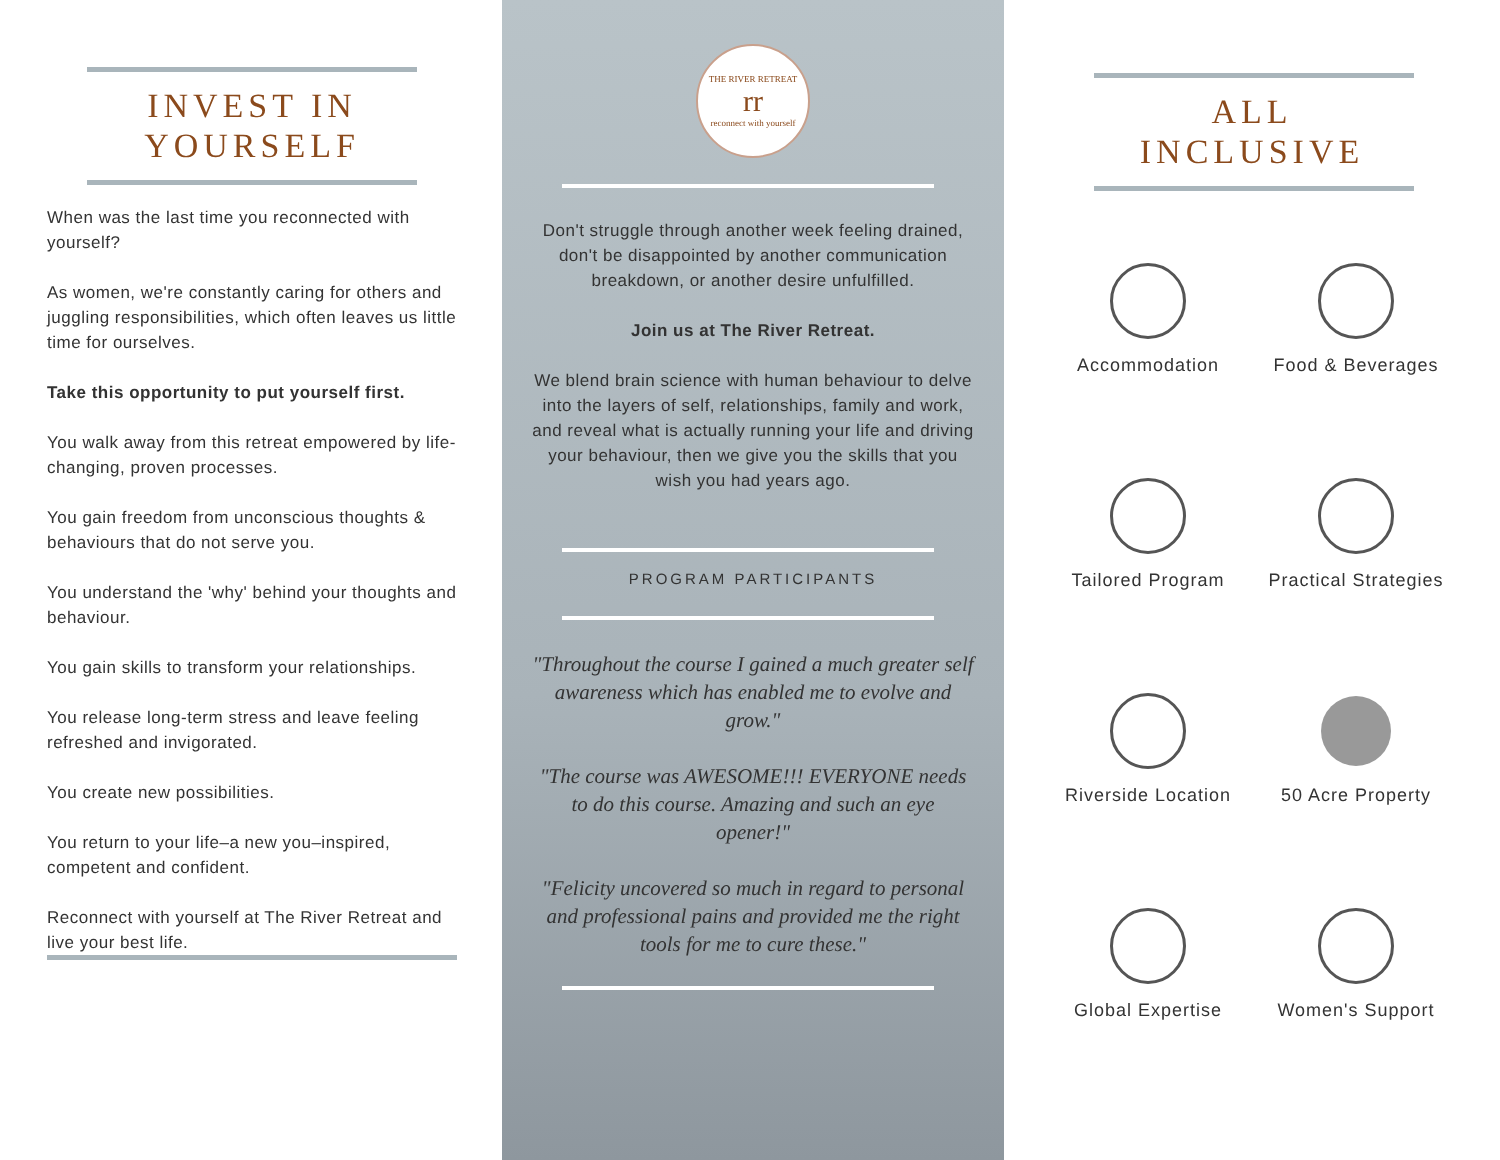INVEST IN
YOURSELF
When was the last time you reconnected with yourself?
As women, we're constantly caring for others and juggling responsibilities, which often leaves us little time for ourselves.
Take this opportunity to put yourself first.
You walk away from this retreat empowered by life-changing, proven processes.
You gain freedom from unconscious thoughts & behaviours that do not serve you.
You understand the 'why' behind your thoughts and behaviour.
You gain skills to transform your relationships.
You release long-term stress and leave feeling refreshed and invigorated.
You create new possibilities.
You return to your life–a new you–inspired, competent and confident.
Reconnect with yourself at The River Retreat and live your best life.
THE RIVER RETREAT
rr
reconnect with yourself
Don't struggle through another week feeling drained, don't be disappointed by another communication breakdown, or another desire unfulfilled.
Join us at The River Retreat.
We blend brain science with human behaviour to delve into the layers of self, relationships, family and work, and reveal what is actually running your life and driving your behaviour, then we give you the skills that you wish you had years ago.
PROGRAM PARTICIPANTS
"Throughout the course I gained a much greater self awareness which has enabled me to evolve and grow."
"The course was AWESOME!!! EVERYONE needs to do this course. Amazing and such an eye opener!"
"Felicity uncovered so much in regard to personal and professional pains and provided me the right tools for me to cure these."
ALL
INCLUSIVE
Accommodation
Food & Beverages
Tailored Program
Practical Strategies
Riverside Location
50 Acre Property
Global Expertise
Women's Support